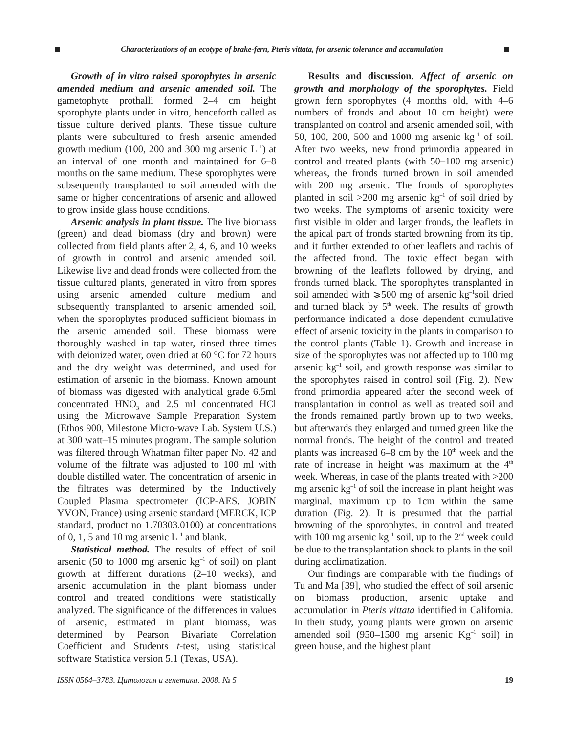Characterizations of an ecotype of brake-fern, Pteris vittata, for arsenic tolerance and accumulation
Growth of in vitro raised sporophytes in arsenic amended medium and arsenic amended soil. The gametophyte prothalli formed 2–4 cm height sporophyte plants under in vitro, henceforth called as tissue culture derived plants. These tissue culture plants were subcultured to fresh arsenic amended growth medium (100, 200 and 300 mg arsenic L<sup>–1</sup>) at an interval of one month and maintained for 6–8 months on the same medium. These sporophytes were subsequently transplanted to soil amended with the same or higher concentrations of arsenic and allowed to grow inside glass house conditions.
Arsenic analysis in plant tissue. The live biomass (green) and dead biomass (dry and brown) were collected from field plants after 2, 4, 6, and 10 weeks of growth in control and arsenic amended soil. Likewise live and dead fronds were collected from the tissue cultured plants, generated in vitro from spores using arsenic amended culture medium and subsequently transplanted to arsenic amended soil, when the sporophytes produced sufficient biomass in the arsenic amended soil. These biomass were thoroughly washed in tap water, rinsed three times with deionized water, oven dried at 60 °C for 72 hours and the dry weight was determined, and used for estimation of arsenic in the biomass. Known amount of biomass was digested with analytical grade 6.5ml concentrated HNO<sub>3</sub> and 2.5 ml concentrated HCl using the Microwave Sample Preparation System (Ethos 900, Milestone Micro-wave Lab. System U.S.) at 300 watt–15 minutes program. The sample solution was filtered through Whatman filter paper No. 42 and volume of the filtrate was adjusted to 100 ml with double distilled water. The concentration of arsenic in the filtrates was determined by the Inductively Coupled Plasma spectrometer (ICP-AES, JOBIN YVON, France) using arsenic standard (MERCK, ICP standard, product no 1.70303.0100) at concentrations of 0, 1, 5 and 10 mg arsenic L<sup>–1</sup> and blank.
Statistical method. The results of effect of soil arsenic (50 to 1000 mg arsenic kg<sup>–1</sup> of soil) on plant growth at different durations (2–10 weeks), and arsenic accumulation in the plant biomass under control and treated conditions were statistically analyzed. The significance of the differences in values of arsenic, estimated in plant biomass, was determined by Pearson Bivariate Correlation Coefficient and Students t-test, using statistical software Statistica version 5.1 (Texas, USA).
Results and discussion. Affect of arsenic on growth and morphology of the sporophytes. Field grown fern sporophytes (4 months old, with 4–6 numbers of fronds and about 10 cm height) were transplanted on control and arsenic amended soil, with 50, 100, 200, 500 and 1000 mg arsenic kg<sup>–1</sup> of soil. After two weeks, new frond primordia appeared in control and treated plants (with 50–100 mg arsenic) whereas, the fronds turned brown in soil amended with 200 mg arsenic. The fronds of sporophytes planted in soil >200 mg arsenic kg<sup>–1</sup> of soil dried by two weeks. The symptoms of arsenic toxicity were first visible in older and larger fronds, the leaflets in the apical part of fronds started browning from its tip, and it further extended to other leaflets and rachis of the affected frond. The toxic effect began with browning of the leaflets followed by drying, and fronds turned black. The sporophytes transplanted in soil amended with ⩾500 mg of arsenic kg<sup>–1</sup>soil dried and turned black by 5<sup>th</sup> week. The results of growth performance indicated a dose dependent cumulative effect of arsenic toxicity in the plants in comparison to the control plants (Table 1). Growth and increase in size of the sporophytes was not affected up to 100 mg arsenic kg<sup>–1</sup> soil, and growth response was similar to the sporophytes raised in control soil (Fig. 2). New frond primordia appeared after the second week of transplantation in control as well as treated soil and the fronds remained partly brown up to two weeks, but afterwards they enlarged and turned green like the normal fronds. The height of the control and treated plants was increased 6–8 cm by the 10<sup>th</sup> week and the rate of increase in height was maximum at the 4<sup>th</sup> week. Whereas, in case of the plants treated with >200 mg arsenic kg<sup>–1</sup> of soil the increase in plant height was marginal, maximum up to 1cm within the same duration (Fig. 2). It is presumed that the partial browning of the sporophytes, in control and treated with 100 mg arsenic kg<sup>–1</sup> soil, up to the 2<sup>nd</sup> week could be due to the transplantation shock to plants in the soil during acclimatization.
Our findings are comparable with the findings of Tu and Ma [39], who studied the effect of soil arsenic on biomass production, arsenic uptake and accumulation in Pteris vittata identified in California. In their study, young plants were grown on arsenic amended soil (950–1500 mg arsenic Kg<sup>–1</sup> soil) in green house, and the highest plant
ISSN 0564–3783. Цитология и генетика. 2008. № 5 19